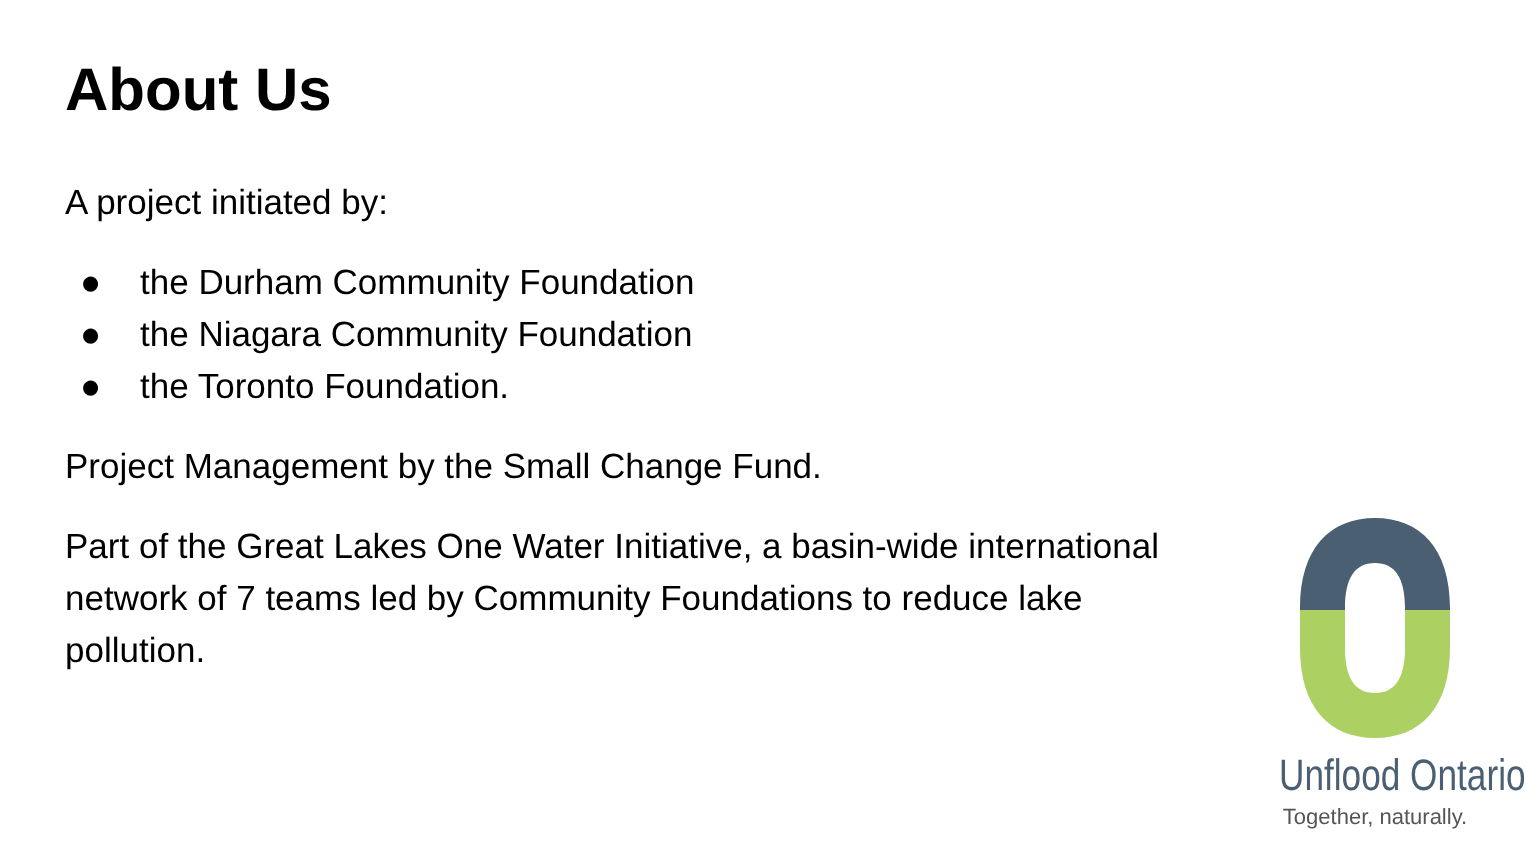About Us
A project initiated by:
● the Durham Community Foundation
● the Niagara Community Foundation
● the Toronto Foundation.
Project Management by the Small Change Fund.
Part of the Great Lakes One Water Initiative, a basin-wide international network of 7 teams led by Community Foundations to reduce lake pollution.
Unflood Ontario
Together, naturally.